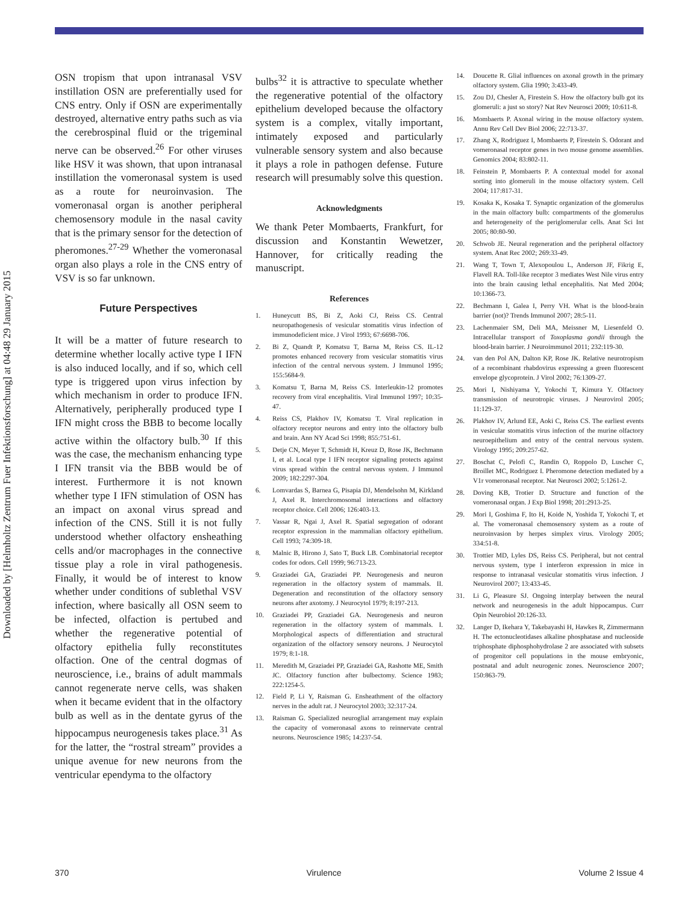Downloaded by [Helmholtz Zentrum Fuer Infektionsforschung] at 04:48 29 January 2015
OSN tropism that upon intranasal VSV instillation OSN are preferentially used for CNS entry. Only if OSN are experimentally destroyed, alternative entry paths such as via the cerebrospinal fluid or the trigeminal nerve can be observed.<sup>26</sup> For other viruses like HSV it was shown, that upon intranasal instillation the vomeronasal system is used as a route for neuroinvasion. The vomeronasal organ is another peripheral chemosensory module in the nasal cavity that is the primary sensor for the detection of pheromones.<sup>27-29</sup> Whether the vomeronasal organ also plays a role in the CNS entry of VSV is so far unknown.
Future Perspectives
It will be a matter of future research to determine whether locally active type I IFN is also induced locally, and if so, which cell type is triggered upon virus infection by which mechanism in order to produce IFN. Alternatively, peripherally produced type I IFN might cross the BBB to become locally active within the olfactory bulb.<sup>30</sup> If this was the case, the mechanism enhancing type I IFN transit via the BBB would be of interest. Furthermore it is not known whether type I IFN stimulation of OSN has an impact on axonal virus spread and infection of the CNS. Still it is not fully understood whether olfactory ensheathing cells and/or macrophages in the connective tissue play a role in viral pathogenesis. Finally, it would be of interest to know whether under conditions of sublethal VSV infection, where basically all OSN seem to be infected, olfaction is pertubed and whether the regenerative potential of olfactory epithelia fully reconstitutes olfaction. One of the central dogmas of neuroscience, i.e., brains of adult mammals cannot regenerate nerve cells, was shaken when it became evident that in the olfactory bulb as well as in the dentate gyrus of the hippocampus neurogenesis takes place.<sup>31</sup> As for the latter, the “rostral stream” provides a unique avenue for new neurons from the ventricular ependyma to the olfactory
bulbs<sup>32</sup> it is attractive to speculate whether the regenerative potential of the olfactory epithelium developed because the olfactory system is a complex, vitally important, intimately exposed and particularly vulnerable sensory system and also because it plays a role in pathogen defense. Future research will presumably solve this question.
Acknowledgments
We thank Peter Mombaerts, Frankfurt, for discussion and Konstantin Wewetzer, Hannover, for critically reading the manuscript.
References
1. Huneycutt BS, Bi Z, Aoki CJ, Reiss CS. Central neuropathogenesis of vesicular stomatitis virus infection of immunodeficient mice. J Virol 1993; 67:6698-706.
2. Bi Z, Quandt P, Komatsu T, Barna M, Reiss CS. IL-12 promotes enhanced recovery from vesicular stomatitis virus infection of the central nervous system. J Immunol 1995; 155:5684-9.
3. Komatsu T, Barna M, Reiss CS. Interleukin-12 promotes recovery from viral encephalitis. Viral Immunol 1997; 10:35-47.
4. Reiss CS, Plakhov IV, Komatsu T. Viral replication in olfactory receptor neurons and entry into the olfactory bulb and brain. Ann NY Acad Sci 1998; 855:751-61.
5. Detje CN, Meyer T, Schmidt H, Kreuz D, Rose JK, Bechmann I, et al. Local type I IFN receptor signaling protects against virus spread within the central nervous system. J Immunol 2009; 182:2297-304.
6. Lomvardas S, Barnea G, Pisapia DJ, Mendelsohn M, Kirkland J, Axel R. Interchromosomal interactions and olfactory receptor choice. Cell 2006; 126:403-13.
7. Vassar R, Ngai J, Axel R. Spatial segregation of odorant receptor expression in the mammalian olfactory epithelium. Cell 1993; 74:309-18.
8. Malnic B, Hirono J, Sato T, Buck LB. Combinatorial receptor codes for odors. Cell 1999; 96:713-23.
9. Graziadei GA, Graziadei PP. Neurogenesis and neuron regeneration in the olfactory system of mammals. II. Degeneration and reconstitution of the olfactory sensory neurons after axotomy. J Neurocytol 1979; 8:197-213.
10. Graziadei PP, Graziadei GA. Neurogenesis and neuron regeneration in the olfactory system of mammals. I. Morphological aspects of differentiation and structural organization of the olfactory sensory neurons. J Neurocytol 1979; 8:1-18.
11. Meredith M, Graziadei PP, Graziadei GA, Rashotte ME, Smith JC. Olfactory function after bulbectomy. Science 1983; 222:1254-5.
12. Field P, Li Y, Raisman G. Ensheathment of the olfactory nerves in the adult rat. J Neurocytol 2003; 32:317-24.
13. Raisman G. Specialized neuroglial arrangement may explain the capacity of vomeronasal axons to reinnervate central neurons. Neuroscience 1985; 14:237-54.
14. Doucette R. Glial influences on axonal growth in the primary olfactory system. Glia 1990; 3:433-49.
15. Zou DJ, Chesler A, Firestein S. How the olfactory bulb got its glomeruli: a just so story? Nat Rev Neurosci 2009; 10:611-8.
16. Mombaerts P. Axonal wiring in the mouse olfactory system. Annu Rev Cell Dev Biol 2006; 22:713-37.
17. Zhang X, Rodriguez I, Mombaerts P, Firestein S. Odorant and vomeronasal receptor genes in two mouse genome assemblies. Genomics 2004; 83:802-11.
18. Feinstein P, Mombaerts P. A contextual model for axonal sorting into glomeruli in the mouse olfactory system. Cell 2004; 117:817-31.
19. Kosaka K, Kosaka T. Synaptic organization of the glomerulus in the main olfactory bulb: compartments of the glomerulus and heterogeneity of the periglomerular cells. Anat Sci Int 2005; 80:80-90.
20. Schwob JE. Neural regeneration and the peripheral olfactory system. Anat Rec 2002; 269:33-49.
21. Wang T, Town T, Alexopoulou L, Anderson JF, Fikrig E, Flavell RA. Toll-like receptor 3 mediates West Nile virus entry into the brain causing lethal encephalitis. Nat Med 2004; 10:1366-73.
22. Bechmann I, Galea I, Perry VH. What is the blood-brain barrier (not)? Trends Immunol 2007; 28:5-11.
23. Lachenmaier SM, Deli MA, Meissner M, Liesenfeld O. Intracellular transport of Toxoplasma gondii through the blood-brain barrier. J Neuroimmunol 2011; 232:119-30.
24. van den Pol AN, Dalton KP, Rose JK. Relative neurotropism of a recombinant rhabdovirus expressing a green fluorescent envelope glycoprotein. J Virol 2002; 76:1309-27.
25. Mori I, Nishiyama Y, Yokochi T, Kimura Y. Olfactory transmission of neurotropic viruses. J Neurovirol 2005; 11:129-37.
26. Plakhov IV, Arlund EE, Aoki C, Reiss CS. The earliest events in vesicular stomatitis virus infection of the murine olfactory neuroepithelium and entry of the central nervous system. Virology 1995; 209:257-62.
27. Boschat C, Pelofi C, Randin O, Roppolo D, Luscher C, Broillet MC, Rodriguez I. Pheromone detection mediated by a V1r vomeronasal receptor. Nat Neurosci 2002; 5:1261-2.
28. Doving KB, Trotier D. Structure and function of the vomeronasal organ. J Exp Biol 1998; 201:2913-25.
29. Mori I, Goshima F, Ito H, Koide N, Yoshida T, Yokochi T, et al. The vomeronasal chemosensory system as a route of neuroinvasion by herpes simplex virus. Virology 2005; 334:51-8.
30. Trottier MD, Lyles DS, Reiss CS. Peripheral, but not central nervous system, type I interferon expression in mice in response to intranasal vesicular stomatitis virus infection. J Neurovirol 2007; 13:433-45.
31. Li G, Pleasure SJ. Ongoing interplay between the neural network and neurogenesis in the adult hippocampus. Curr Opin Neurobiol 20:126-33.
32. Langer D, Ikehara Y, Takebayashi H, Hawkes R, Zimmermann H. The ectonucleotidases alkaline phosphatase and nucleoside triphosphate diphosphohydrolase 2 are associated with subsets of progenitor cell populations in the mouse embryonic, postnatal and adult neurogenic zones. Neuroscience 2007; 150:863-79.
370 Virulence Volume 2 Issue 4